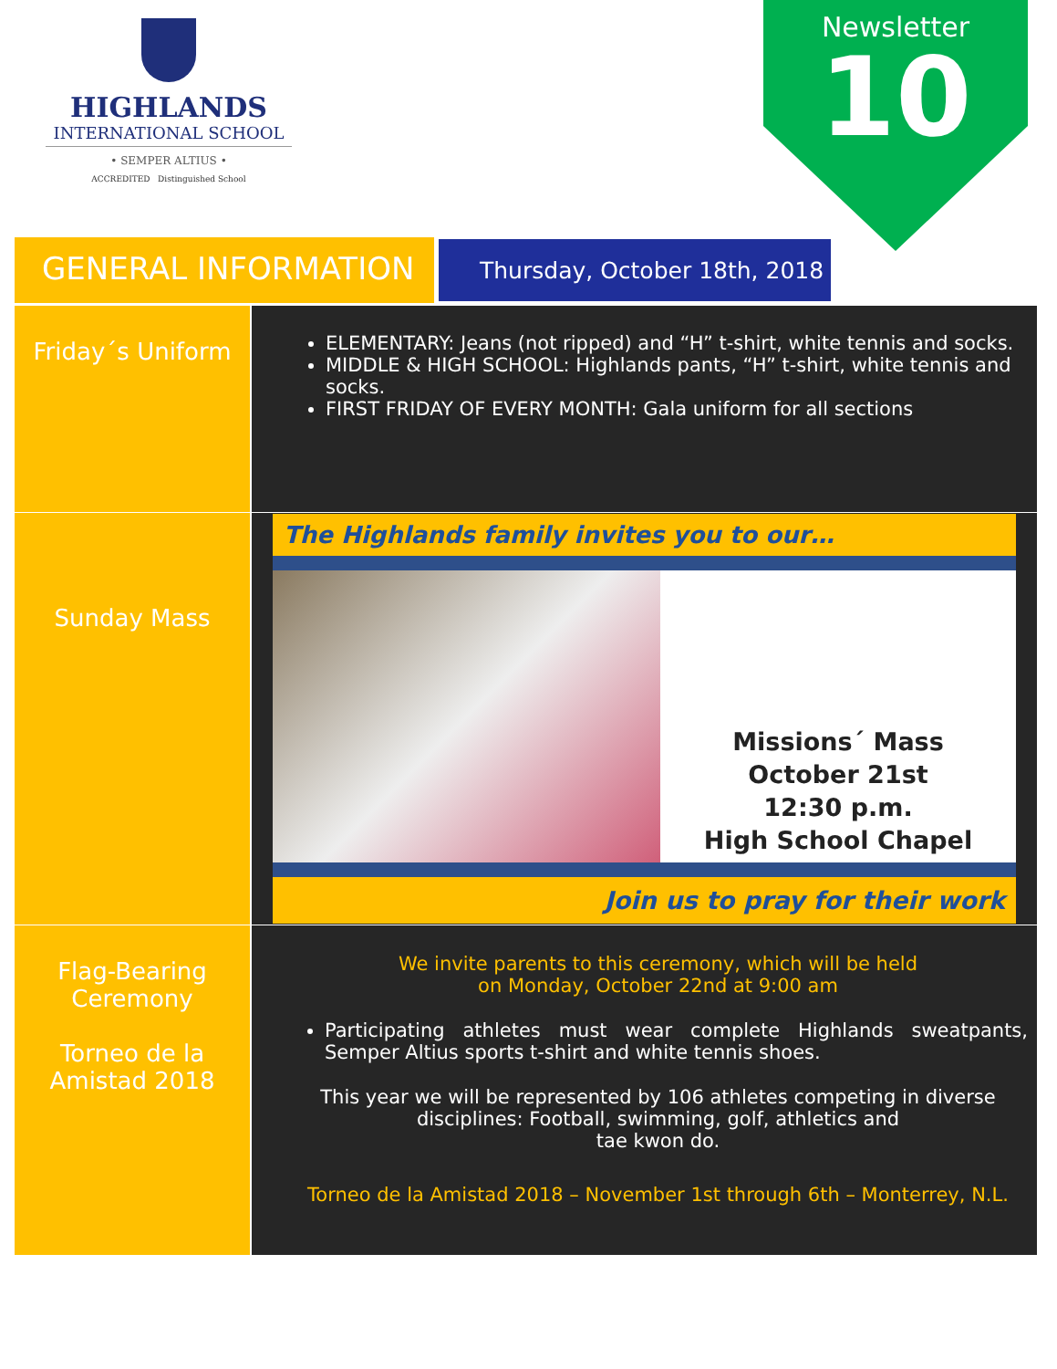HIGHLANDS
INTERNATIONAL SCHOOL
• SEMPER ALTIUS •
ACCREDITED Distinguished School
Newsletter
10
GENERAL INFORMATION Thursday, October 18th, 2018
| Friday´s Uniform | ELEMENTARY: Jeans (not ripped) and “H” t-shirt, white tennis and socks. MIDDLE & HIGH SCHOOL: Highlands pants, “H” t-shirt, white tennis and socks. FIRST FRIDAY OF EVERY MONTH: Gala uniform for all sections |
| Sunday Mass | The Highlands family invites you to our… Missions´ Mass October 21st 12:30 p.m. High School Chapel Join us to pray for their work |
| Flag-Bearing Ceremony Torneo de la Amistad 2018 | We invite parents to this ceremony, which will be held on Monday, October 22nd at 9:00 am Participating athletes must wear complete Highlands sweatpants, Semper Altius sports t-shirt and white tennis shoes. This year we will be represented by 106 athletes competing in diverse disciplines: Football, swimming, golf, athletics and tae kwon do. Torneo de la Amistad 2018 – November 1st through 6th – Monterrey, N.L. |